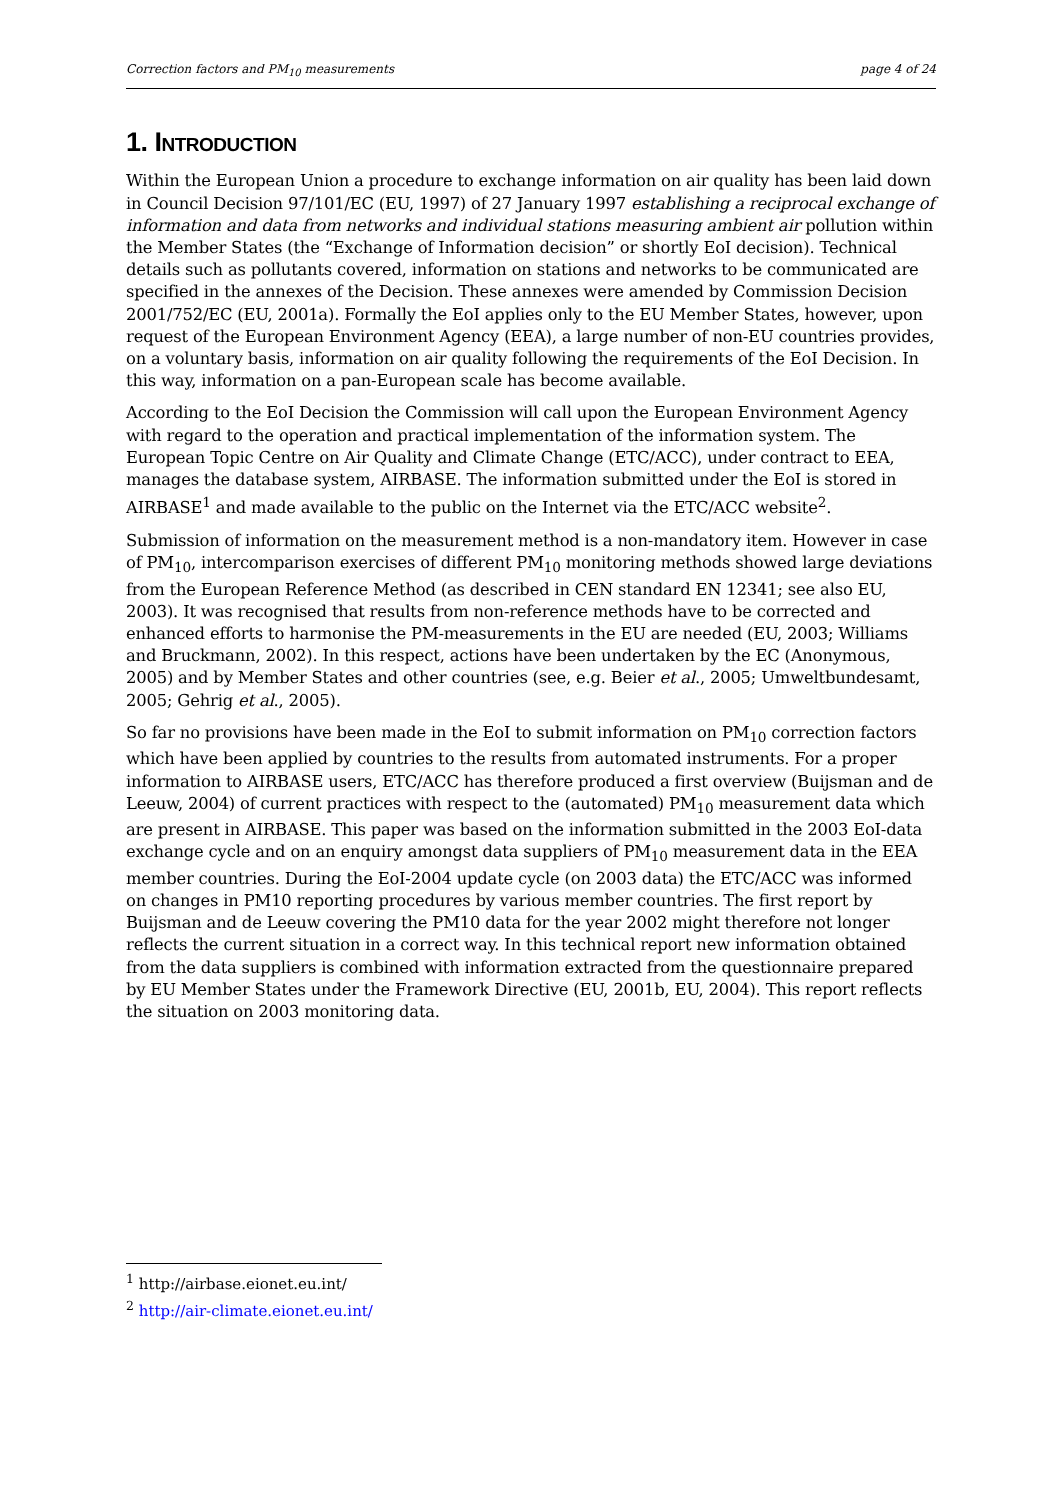Correction factors and PM<sub>10</sub> measurements page 4 of 24
1. INTRODUCTION
Within the European Union a procedure to exchange information on air quality has been laid down in Council Decision 97/101/EC (EU, 1997) of 27 January 1997 establishing a reciprocal exchange of information and data from networks and individual stations measuring ambient air pollution within the Member States (the “Exchange of Information decision” or shortly EoI decision). Technical details such as pollutants covered, information on stations and networks to be communicated are specified in the annexes of the Decision. These annexes were amended by Commission Decision 2001/752/EC (EU, 2001a). Formally the EoI applies only to the EU Member States, however, upon request of the European Environment Agency (EEA), a large number of non-EU countries provides, on a voluntary basis, information on air quality following the requirements of the EoI Decision. In this way, information on a pan-European scale has become available.
According to the EoI Decision the Commission will call upon the European Environment Agency with regard to the operation and practical implementation of the information system. The European Topic Centre on Air Quality and Climate Change (ETC/ACC), under contract to EEA, manages the database system, AIRBASE. The information submitted under the EoI is stored in AIRBASE<sup>1</sup> and made available to the public on the Internet via the ETC/ACC website<sup>2</sup>.
Submission of information on the measurement method is a non-mandatory item. However in case of PM<sub>10</sub>, intercomparison exercises of different PM<sub>10</sub> monitoring methods showed large deviations from the European Reference Method (as described in CEN standard EN 12341; see also EU, 2003). It was recognised that results from non-reference methods have to be corrected and enhanced efforts to harmonise the PM-measurements in the EU are needed (EU, 2003; Williams and Bruckmann, 2002). In this respect, actions have been undertaken by the EC (Anonymous, 2005) and by Member States and other countries (see, e.g. Beier et al., 2005; Umweltbundesamt, 2005; Gehrig et al., 2005).
So far no provisions have been made in the EoI to submit information on PM<sub>10</sub> correction factors which have been applied by countries to the results from automated instruments. For a proper information to AIRBASE users, ETC/ACC has therefore produced a first overview (Buijsman and de Leeuw, 2004) of current practices with respect to the (automated) PM<sub>10</sub> measurement data which are present in AIRBASE. This paper was based on the information submitted in the 2003 EoI-data exchange cycle and on an enquiry amongst data suppliers of PM<sub>10</sub> measurement data in the EEA member countries. During the EoI-2004 update cycle (on 2003 data) the ETC/ACC was informed on changes in PM10 reporting procedures by various member countries. The first report by Buijsman and de Leeuw covering the PM10 data for the year 2002 might therefore not longer reflects the current situation in a correct way. In this technical report new information obtained from the data suppliers is combined with information extracted from the questionnaire prepared by EU Member States under the Framework Directive (EU, 2001b, EU, 2004). This report reflects the situation on 2003 monitoring data.
<sup>1</sup> http://airbase.eionet.eu.int/
<sup>2</sup> http://air-climate.eionet.eu.int/